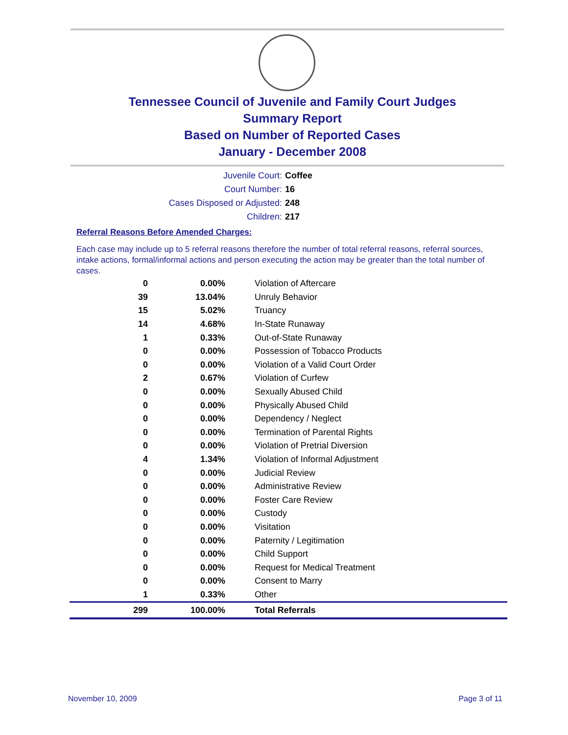Tennessee Council of Juvenile and Family Court Judges
Summary Report
Based on Number of Reported Cases
January - December 2008
Juvenile Court: Coffee
Court Number: 16
Cases Disposed or Adjusted: 248
Children: 217
Referral Reasons Before Amended Charges:
Each case may include up to 5 referral reasons therefore the number of total referral reasons, referral sources, intake actions, formal/informal actions and person executing the action may be greater than the total number of cases.
| 0 | 0.00% | Violation of Aftercare |
| 39 | 13.04% | Unruly Behavior |
| 15 | 5.02% | Truancy |
| 14 | 4.68% | In-State Runaway |
| 1 | 0.33% | Out-of-State Runaway |
| 0 | 0.00% | Possession of Tobacco Products |
| 0 | 0.00% | Violation of a Valid Court Order |
| 2 | 0.67% | Violation of Curfew |
| 0 | 0.00% | Sexually Abused Child |
| 0 | 0.00% | Physically Abused Child |
| 0 | 0.00% | Dependency / Neglect |
| 0 | 0.00% | Termination of Parental Rights |
| 0 | 0.00% | Violation of Pretrial Diversion |
| 4 | 1.34% | Violation of Informal Adjustment |
| 0 | 0.00% | Judicial Review |
| 0 | 0.00% | Administrative Review |
| 0 | 0.00% | Foster Care Review |
| 0 | 0.00% | Custody |
| 0 | 0.00% | Visitation |
| 0 | 0.00% | Paternity / Legitimation |
| 0 | 0.00% | Child Support |
| 0 | 0.00% | Request for Medical Treatment |
| 0 | 0.00% | Consent to Marry |
| 1 | 0.33% | Other |
| 299 | 100.00% | Total Referrals |
November 10, 2009 Page 3 of 11